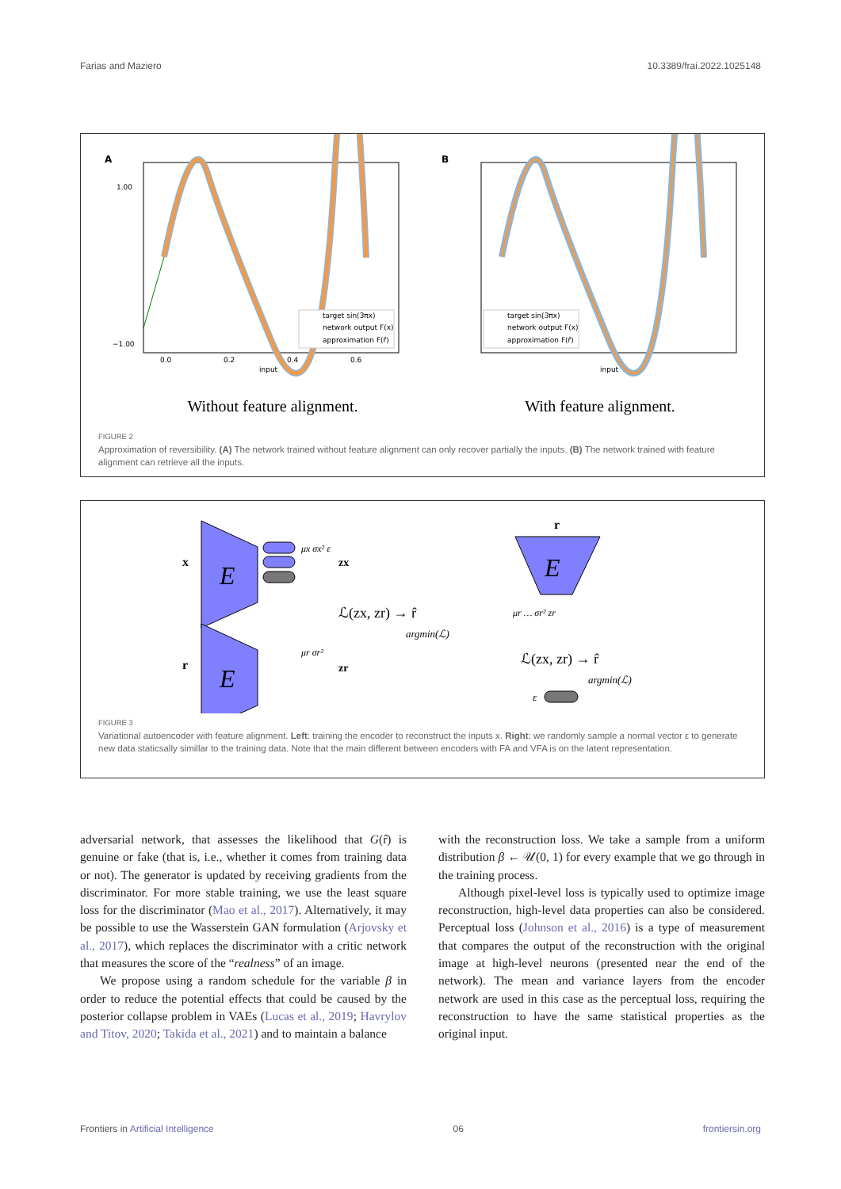Farias and Maziero 10.3389/frai.2022.1025148
A
target sin(3πx)
network output F(x)
approximation F(r̂)
input
1.00
−1.00
0.0
0.2
0.4
0.6
B
target sin(3πx)
network output F(x)
approximation F(r̂)
input
Without feature alignment.
With feature alignment.
FIGURE 2
Approximation of reversibility. (A) The network trained without feature alignment can only recover partially the inputs. (B) The network trained with feature alignment can retrieve all the inputs.
E
x
E
r
μx σx² ε
zx
zr
μr σr²
ℒ(zx, zr) → r̂
argmin(ℒ)
E
r
μr … σr² zr
ℒ(zx, zr) → r̂
argmin(ℒ)
ε
FIGURE 3
Variational autoencoder with feature alignment. Left: training the encoder to reconstruct the inputs x. Right: we randomly sample a normal vector ε to generate new data staticsally simillar to the training data. Note that the main different between encoders with FA and VFA is on the latent representation.
adversarial network, that assesses the likelihood that G(r̂) is genuine or fake (that is, i.e., whether it comes from training data or not). The generator is updated by receiving gradients from the discriminator. For more stable training, we use the least square loss for the discriminator (Mao et al., 2017). Alternatively, it may be possible to use the Wasserstein GAN formulation (Arjovsky et al., 2017), which replaces the discriminator with a critic network that measures the score of the “realness” of an image.
We propose using a random schedule for the variable β in order to reduce the potential effects that could be caused by the posterior collapse problem in VAEs (Lucas et al., 2019; Havrylov and Titov, 2020; Takida et al., 2021) and to maintain a balance
with the reconstruction loss. We take a sample from a uniform distribution β ← 𝒰(0, 1) for every example that we go through in the training process.
Although pixel-level loss is typically used to optimize image reconstruction, high-level data properties can also be considered. Perceptual loss (Johnson et al., 2016) is a type of measurement that compares the output of the reconstruction with the original image at high-level neurons (presented near the end of the network). The mean and variance layers from the encoder network are used in this case as the perceptual loss, requiring the reconstruction to have the same statistical properties as the original input.
Frontiers in Artificial Intelligence 06 frontiersin.org